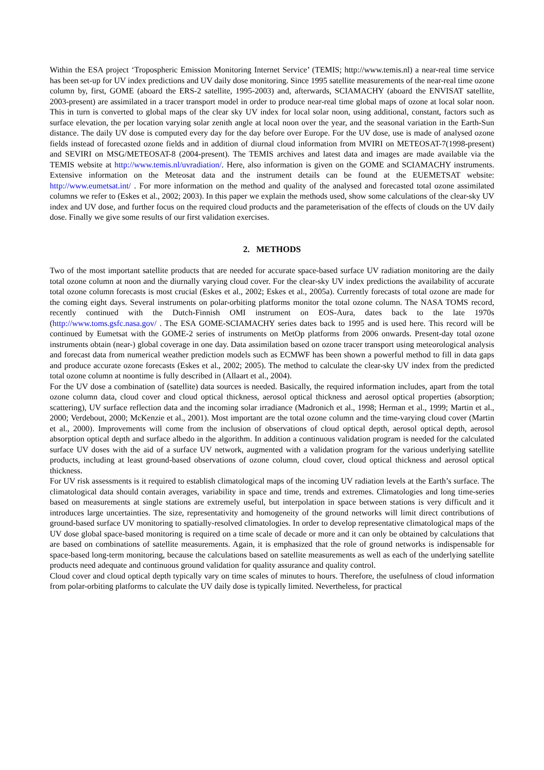Within the ESA project ‘Tropospheric Emission Monitoring Internet Service’ (TEMIS; http://www.temis.nl) a near-real time service has been set-up for UV index predictions and UV daily dose monitoring. Since 1995 satellite measurements of the near-real time ozone column by, first, GOME (aboard the ERS-2 satellite, 1995-2003) and, afterwards, SCIAMACHY (aboard the ENVISAT satellite, 2003-present) are assimilated in a tracer transport model in order to produce near-real time global maps of ozone at local solar noon. This in turn is converted to global maps of the clear sky UV index for local solar noon, using additional, constant, factors such as surface elevation, the per location varying solar zenith angle at local noon over the year, and the seasonal variation in the Earth-Sun distance. The daily UV dose is computed every day for the day before over Europe. For the UV dose, use is made of analysed ozone fields instead of forecasted ozone fields and in addition of diurnal cloud information from MVIRI on METEOSAT-7(1998-present) and SEVIRI on MSG/METEOSAT-8 (2004-present). The TEMIS archives and latest data and images are made available via the TEMIS website at http://www.temis.nl/uvradiation/. Here, also information is given on the GOME and SCIAMACHY instruments. Extensive information on the Meteosat data and the instrument details can be found at the EUEMETSAT website: http://www.eumetsat.int/ . For more information on the method and quality of the analysed and forecasted total ozone assimilated columns we refer to (Eskes et al., 2002; 2003). In this paper we explain the methods used, show some calculations of the clear-sky UV index and UV dose, and further focus on the required cloud products and the parameterisation of the effects of clouds on the UV daily dose. Finally we give some results of our first validation exercises.
2. METHODS
Two of the most important satellite products that are needed for accurate space-based surface UV radiation monitoring are the daily total ozone column at noon and the diurnally varying cloud cover. For the clear-sky UV index predictions the availability of accurate total ozone column forecasts is most crucial (Eskes et al., 2002; Eskes et al., 2005a). Currently forecasts of total ozone are made for the coming eight days. Several instruments on polar-orbiting platforms monitor the total ozone column. The NASA TOMS record, recently continued with the Dutch-Finnish OMI instrument on EOS-Aura, dates back to the late 1970s (http://www.toms.gsfc.nasa.gov/ . The ESA GOME-SCIAMACHY series dates back to 1995 and is used here. This record will be continued by Eumetsat with the GOME-2 series of instruments on MetOp platforms from 2006 onwards. Present-day total ozone instruments obtain (near-) global coverage in one day. Data assimilation based on ozone tracer transport using meteorological analysis and forecast data from numerical weather prediction models such as ECMWF has been shown a powerful method to fill in data gaps and produce accurate ozone forecasts (Eskes et al., 2002; 2005). The method to calculate the clear-sky UV index from the predicted total ozone column at noontime is fully described in (Allaart et al., 2004).
For the UV dose a combination of (satellite) data sources is needed. Basically, the required information includes, apart from the total ozone column data, cloud cover and cloud optical thickness, aerosol optical thickness and aerosol optical properties (absorption; scattering), UV surface reflection data and the incoming solar irradiance (Madronich et al., 1998; Herman et al., 1999; Martin et al., 2000; Verdebout, 2000; McKenzie et al., 2001). Most important are the total ozone column and the time-varying cloud cover (Martin et al., 2000). Improvements will come from the inclusion of observations of cloud optical depth, aerosol optical depth, aerosol absorption optical depth and surface albedo in the algorithm. In addition a continuous validation program is needed for the calculated surface UV doses with the aid of a surface UV network, augmented with a validation program for the various underlying satellite products, including at least ground-based observations of ozone column, cloud cover, cloud optical thickness and aerosol optical thickness.
For UV risk assessments is it required to establish climatological maps of the incoming UV radiation levels at the Earth’s surface. The climatological data should contain averages, variability in space and time, trends and extremes. Climatologies and long time-series based on measurements at single stations are extremely useful, but interpolation in space between stations is very difficult and it introduces large uncertainties. The size, representativity and homogeneity of the ground networks will limit direct contributions of ground-based surface UV monitoring to spatially-resolved climatologies. In order to develop representative climatological maps of the UV dose global space-based monitoring is required on a time scale of decade or more and it can only be obtained by calculations that are based on combinations of satellite measurements. Again, it is emphasized that the role of ground networks is indispensable for space-based long-term monitoring, because the calculations based on satellite measurements as well as each of the underlying satellite products need adequate and continuous ground validation for quality assurance and quality control.
Cloud cover and cloud optical depth typically vary on time scales of minutes to hours. Therefore, the usefulness of cloud information from polar-orbiting platforms to calculate the UV daily dose is typically limited. Nevertheless, for practical